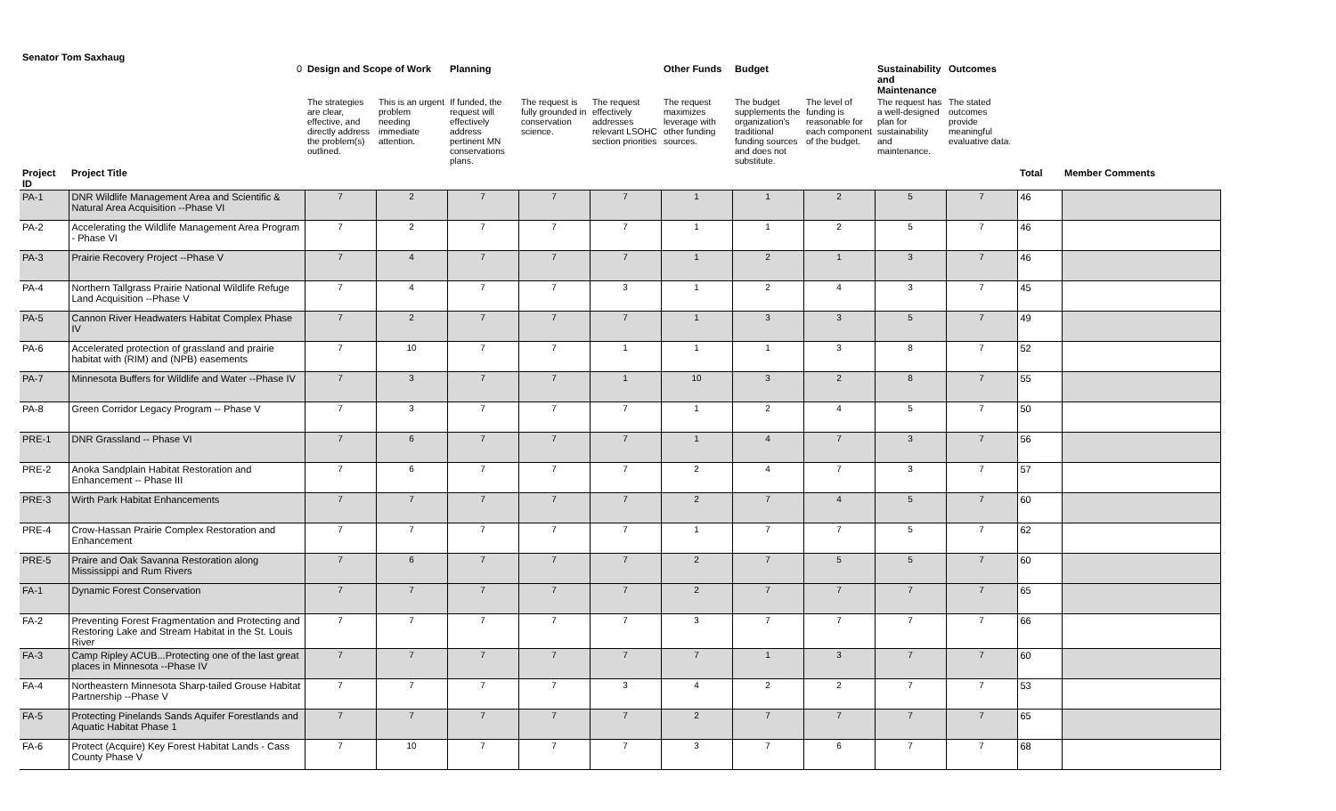Senator Tom Saxhaug
| | 0 | Design and Scope of Work | | Planning | | | Other Funds | Budget | | Sustainability and Maintenance | Outcomes | | |
| --- | --- | --- | --- | --- | --- | --- | --- | --- | --- | --- | --- | --- | --- |
| | | The strategies are clear, effective, and directly address the problem(s) outlined. | This is an urgent problem needing immediate attention. | If funded, the request will effectively address pertinent MN conservations plans. | The request is fully grounded in conservation science. | The request effectively addresses relevant LSOHC section priorities | The request maximizes leverage with other funding sources. | The budget supplements the organization's traditional funding sources and does not substitute. | The level of funding is reasonable for each component of the budget. | The request has a well-designed plan for sustainability and maintenance. | The stated outcomes provide meaningful evaluative data. | | |
| Project ID | Project Title | | | | | | | | | | | Total | Member Comments |
| PA-1 | DNR Wildlife Management Area and Scientific & Natural Area Acquisition --Phase VI | 7 | 2 | 7 | 7 | 7 | 1 | 1 | 2 | 5 | 7 | 46 | |
| PA-2 | Accelerating the Wildlife Management Area Program - Phase VI | 7 | 2 | 7 | 7 | 7 | 1 | 1 | 2 | 5 | 7 | 46 | |
| PA-3 | Prairie Recovery Project --Phase V | 7 | 4 | 7 | 7 | 7 | 1 | 2 | 1 | 3 | 7 | 46 | |
| PA-4 | Northern Tallgrass Prairie National Wildlife Refuge Land Acquisition --Phase V | 7 | 4 | 7 | 7 | 3 | 1 | 2 | 4 | 3 | 7 | 45 | |
| PA-5 | Cannon River Headwaters Habitat Complex Phase IV | 7 | 2 | 7 | 7 | 7 | 1 | 3 | 3 | 5 | 7 | 49 | |
| PA-6 | Accelerated protection of grassland and prairie habitat with (RIM) and (NPB) easements | 7 | 10 | 7 | 7 | 1 | 1 | 1 | 3 | 8 | 7 | 52 | |
| PA-7 | Minnesota Buffers for Wildlife and Water --Phase IV | 7 | 3 | 7 | 7 | 1 | 10 | 3 | 2 | 8 | 7 | 55 | |
| PA-8 | Green Corridor Legacy Program -- Phase V | 7 | 3 | 7 | 7 | 7 | 1 | 2 | 4 | 5 | 7 | 50 | |
| PRE-1 | DNR Grassland -- Phase VI | 7 | 6 | 7 | 7 | 7 | 1 | 4 | 7 | 3 | 7 | 56 | |
| PRE-2 | Anoka Sandplain Habitat Restoration and Enhancement -- Phase III | 7 | 6 | 7 | 7 | 7 | 2 | 4 | 7 | 3 | 7 | 57 | |
| PRE-3 | Wirth Park Habitat Enhancements | 7 | 7 | 7 | 7 | 7 | 2 | 7 | 4 | 5 | 7 | 60 | |
| PRE-4 | Crow-Hassan Prairie Complex Restoration and Enhancement | 7 | 7 | 7 | 7 | 7 | 1 | 7 | 7 | 5 | 7 | 62 | |
| PRE-5 | Praire and Oak Savanna Restoration along Mississippi and Rum Rivers | 7 | 6 | 7 | 7 | 7 | 2 | 7 | 5 | 5 | 7 | 60 | |
| FA-1 | Dynamic Forest Conservation | 7 | 7 | 7 | 7 | 7 | 2 | 7 | 7 | 7 | 7 | 65 | |
| FA-2 | Preventing Forest Fragmentation and Protecting and Restoring Lake and Stream Habitat in the St. Louis River | 7 | 7 | 7 | 7 | 7 | 3 | 7 | 7 | 7 | 7 | 66 | |
| FA-3 | Camp Ripley ACUB...Protecting one of the last great places in Minnesota --Phase IV | 7 | 7 | 7 | 7 | 7 | 7 | 1 | 3 | 7 | 7 | 60 | |
| FA-4 | Northeastern Minnesota Sharp-tailed Grouse Habitat Partnership --Phase V | 7 | 7 | 7 | 7 | 3 | 4 | 2 | 2 | 7 | 7 | 53 | |
| FA-5 | Protecting Pinelands Sands Aquifer Forestlands and Aquatic Habitat Phase 1 | 7 | 7 | 7 | 7 | 7 | 2 | 7 | 7 | 7 | 7 | 65 | |
| FA-6 | Protect (Acquire) Key Forest Habitat Lands - Cass County Phase V | 7 | 10 | 7 | 7 | 7 | 3 | 7 | 6 | 7 | 7 | 68 | |